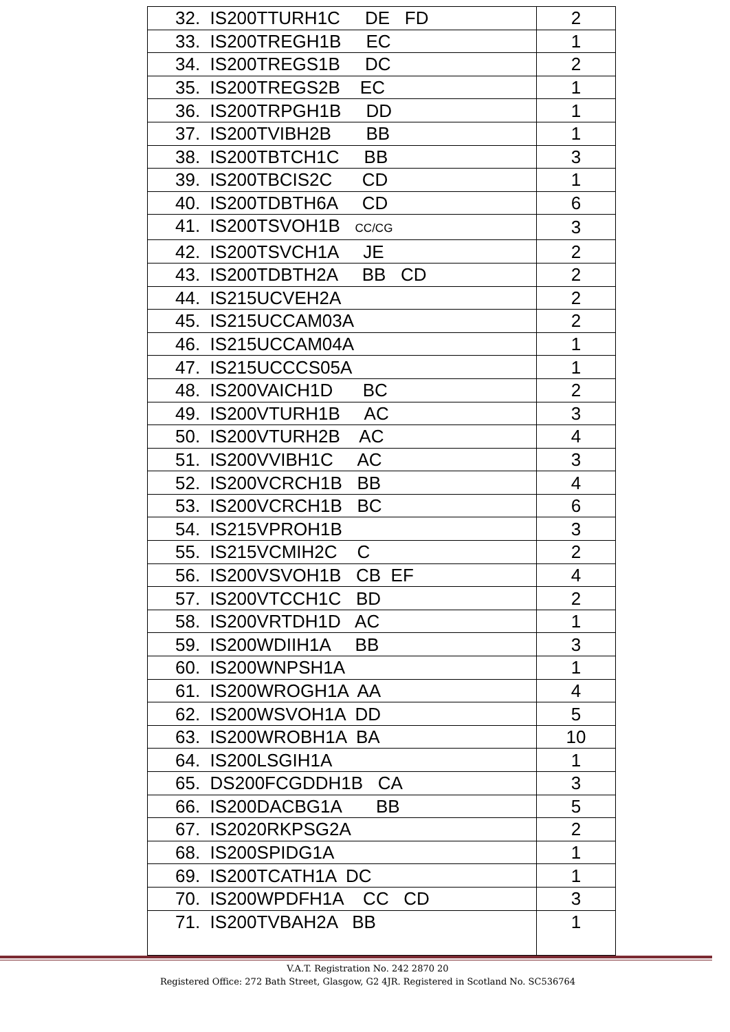| 32. IS200TTURH1C DE FD | 2 |
| 33. IS200TREGH1B EC | 1 |
| 34. IS200TREGS1B DC | 2 |
| 35. IS200TREGS2B EC | 1 |
| 36. IS200TRPGH1B DD | 1 |
| 37. IS200TVIBH2B BB | 1 |
| 38. IS200TBTCH1C BB | 3 |
| 39. IS200TBCIS2C CD | 1 |
| 40. IS200TDBTH6A CD | 6 |
| 41. IS200TSVOH1B CC/CG | 3 |
| 42. IS200TSVCH1A JE | 2 |
| 43. IS200TDBTH2A BB CD | 2 |
| 44. IS215UCVEH2A | 2 |
| 45. IS215UCCAM03A | 2 |
| 46. IS215UCCAM04A | 1 |
| 47. IS215UCCCS05A | 1 |
| 48. IS200VAICH1D BC | 2 |
| 49. IS200VTURH1B AC | 3 |
| 50. IS200VTURH2B AC | 4 |
| 51. IS200VVIBH1C AC | 3 |
| 52. IS200VCRCH1B BB | 4 |
| 53. IS200VCRCH1B BC | 6 |
| 54. IS215VPROH1B | 3 |
| 55. IS215VCMIH2C C | 2 |
| 56. IS200VSVOH1B CB EF | 4 |
| 57. IS200VTCCH1C BD | 2 |
| 58. IS200VRTDH1D AC | 1 |
| 59. IS200WDIIH1A BB | 3 |
| 60. IS200WNPSH1A | 1 |
| 61. IS200WROGH1A AA | 4 |
| 62. IS200WSVOH1A DD | 5 |
| 63. IS200WROBH1A BA | 10 |
| 64. IS200LSGIH1A | 1 |
| 65. DS200FCGDDH1B CA | 3 |
| 66. IS200DACBG1A BB | 5 |
| 67. IS2020RKPSG2A | 2 |
| 68. IS200SPIDG1A | 1 |
| 69. IS200TCATH1A DC | 1 |
| 70. IS200WPDFH1A CC CD | 3 |
| 71. IS200TVBAH2A BB | 1 |
V.A.T. Registration No. 242 2870 20
Registered Office: 272 Bath Street, Glasgow, G2 4JR. Registered in Scotland No. SC536764